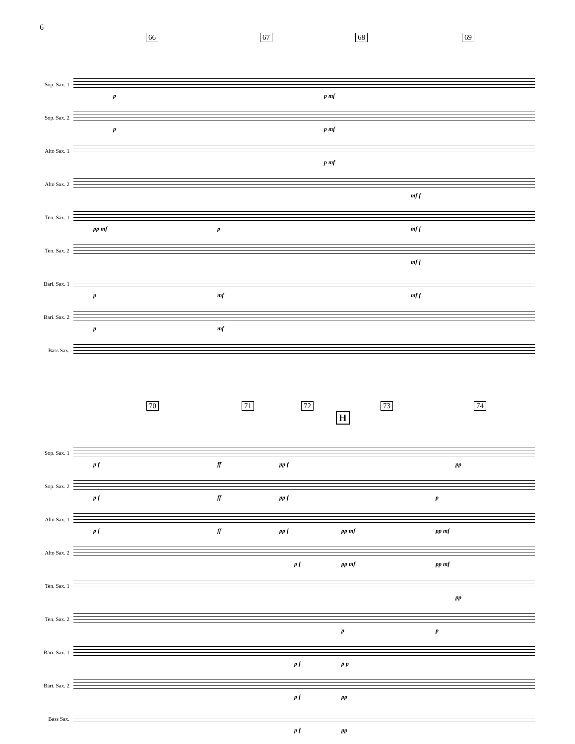6
66 67 68 69
Sop. Sax. 1
p p mf
Sop. Sax. 2
p p mf
Alto Sax. 1
p mf
Alto Sax. 2
mf f
Ten. Sax. 1
pp mf p mf f
Ten. Sax. 2
mf f
Bari. Sax. 1
p mf mf f
Bari. Sax. 2
p mf
Bass Sax.
70 71 72 73 74
H
Sop. Sax. 1
p f ff pp f pp
Sop. Sax. 2
p f ff pp f p
Alto Sax. 1
p f ff pp f pp mf pp mf
Alto Sax. 2
p f pp mf pp mf
Ten. Sax. 1
pp
Ten. Sax. 2
p p
Bari. Sax. 1
p f p p
Bari. Sax. 2
p f pp
Bass Sax.
p f pp